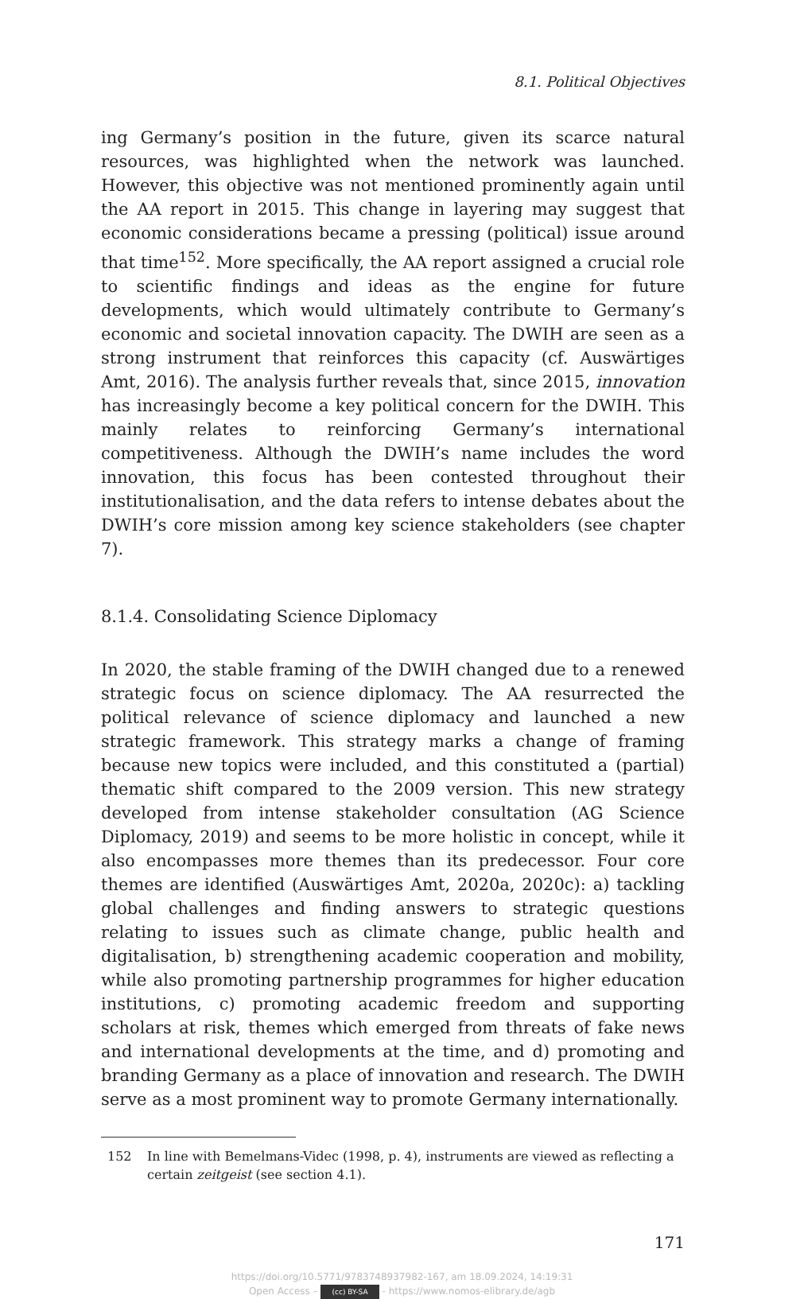8.1. Political Objectives
ing Germany’s position in the future, given its scarce natural resources, was highlighted when the network was launched. However, this objective was not mentioned prominently again until the AA report in 2015. This change in layering may suggest that economic considerations became a pressing (political) issue around that time<sup>152</sup>. More specifically, the AA report assigned a crucial role to scientific findings and ideas as the engine for future developments, which would ultimately contribute to Germany’s economic and societal innovation capacity. The DWIH are seen as a strong instrument that reinforces this capacity (cf. Auswärtiges Amt, 2016). The analysis further reveals that, since 2015, innovation has increasingly become a key political concern for the DWIH. This mainly relates to reinforcing Germany’s international competitiveness. Although the DWIH’s name includes the word innovation, this focus has been contested throughout their institutionalisation, and the data refers to intense debates about the DWIH’s core mission among key science stakeholders (see chapter 7).
8.1.4. Consolidating Science Diplomacy
In 2020, the stable framing of the DWIH changed due to a renewed strategic focus on science diplomacy. The AA resurrected the political relevance of science diplomacy and launched a new strategic framework. This strategy marks a change of framing because new topics were included, and this constituted a (partial) thematic shift compared to the 2009 version. This new strategy developed from intense stakeholder consultation (AG Science Diplomacy, 2019) and seems to be more holistic in concept, while it also encompasses more themes than its predecessor. Four core themes are identified (Auswärtiges Amt, 2020a, 2020c): a) tackling global challenges and finding answers to strategic questions relating to issues such as climate change, public health and digitalisation, b) strengthening academic cooperation and mobility, while also promoting partnership programmes for higher education institutions, c) promoting academic freedom and supporting scholars at risk, themes which emerged from threats of fake news and international developments at the time, and d) promoting and branding Germany as a place of innovation and research. The DWIH serve as a most prominent way to promote Germany internationally.
152 In line with Bemelmans-Videc (1998, p. 4), instruments are viewed as reflecting a certain zeitgeist (see section 4.1).
171
https://doi.org/10.5771/9783748937982-167, am 18.09.2024, 14:19:31
Open Access – (cc) BY-SA - https://www.nomos-elibrary.de/agb